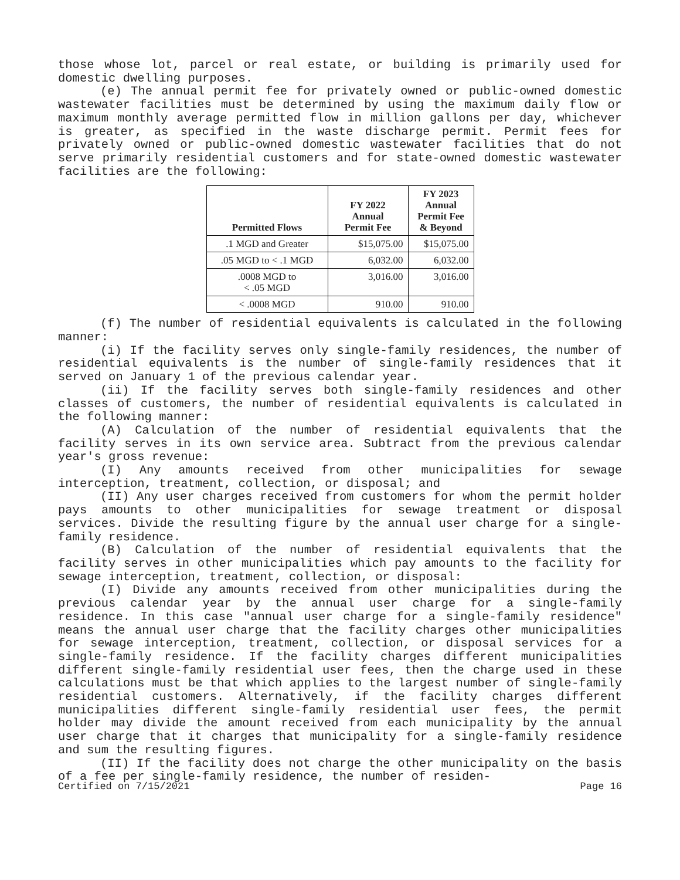those whose lot, parcel or real estate, or building is primarily used for domestic dwelling purposes.
(e) The annual permit fee for privately owned or public-owned domestic wastewater facilities must be determined by using the maximum daily flow or maximum monthly average permitted flow in million gallons per day, whichever is greater, as specified in the waste discharge permit. Permit fees for privately owned or public-owned domestic wastewater facilities that do not serve primarily residential customers and for state-owned domestic wastewater facilities are the following:
| Permitted Flows | FY 2022 Annual Permit Fee | FY 2023 Annual Permit Fee & Beyond |
| --- | --- | --- |
| .1 MGD and Greater | $15,075.00 | $15,075.00 |
| .05 MGD to < .1 MGD | 6,032.00 | 6,032.00 |
| .0008 MGD to < .05 MGD | 3,016.00 | 3,016.00 |
| < .0008 MGD | 910.00 | 910.00 |
(f) The number of residential equivalents is calculated in the following manner:
(i) If the facility serves only single-family residences, the number of residential equivalents is the number of single-family residences that it served on January 1 of the previous calendar year.
(ii) If the facility serves both single-family residences and other classes of customers, the number of residential equivalents is calculated in the following manner:
(A) Calculation of the number of residential equivalents that the facility serves in its own service area. Subtract from the previous calendar year's gross revenue:
(I) Any amounts received from other municipalities for sewage interception, treatment, collection, or disposal; and
(II) Any user charges received from customers for whom the permit holder pays amounts to other municipalities for sewage treatment or disposal services. Divide the resulting figure by the annual user charge for a single-family residence.
(B) Calculation of the number of residential equivalents that the facility serves in other municipalities which pay amounts to the facility for sewage interception, treatment, collection, or disposal:
(I) Divide any amounts received from other municipalities during the previous calendar year by the annual user charge for a single-family residence. In this case "annual user charge for a single-family residence" means the annual user charge that the facility charges other municipalities for sewage interception, treatment, collection, or disposal services for a single-family residence. If the facility charges different municipalities different single-family residential user fees, then the charge used in these calculations must be that which applies to the largest number of single-family residential customers. Alternatively, if the facility charges different municipalities different single-family residential user fees, the permit holder may divide the amount received from each municipality by the annual user charge that it charges that municipality for a single-family residence and sum the resulting figures.
(II) If the facility does not charge the other municipality on the basis of a fee per single-family residence, the number of residen-
Certified on 7/15/2021 Page 16